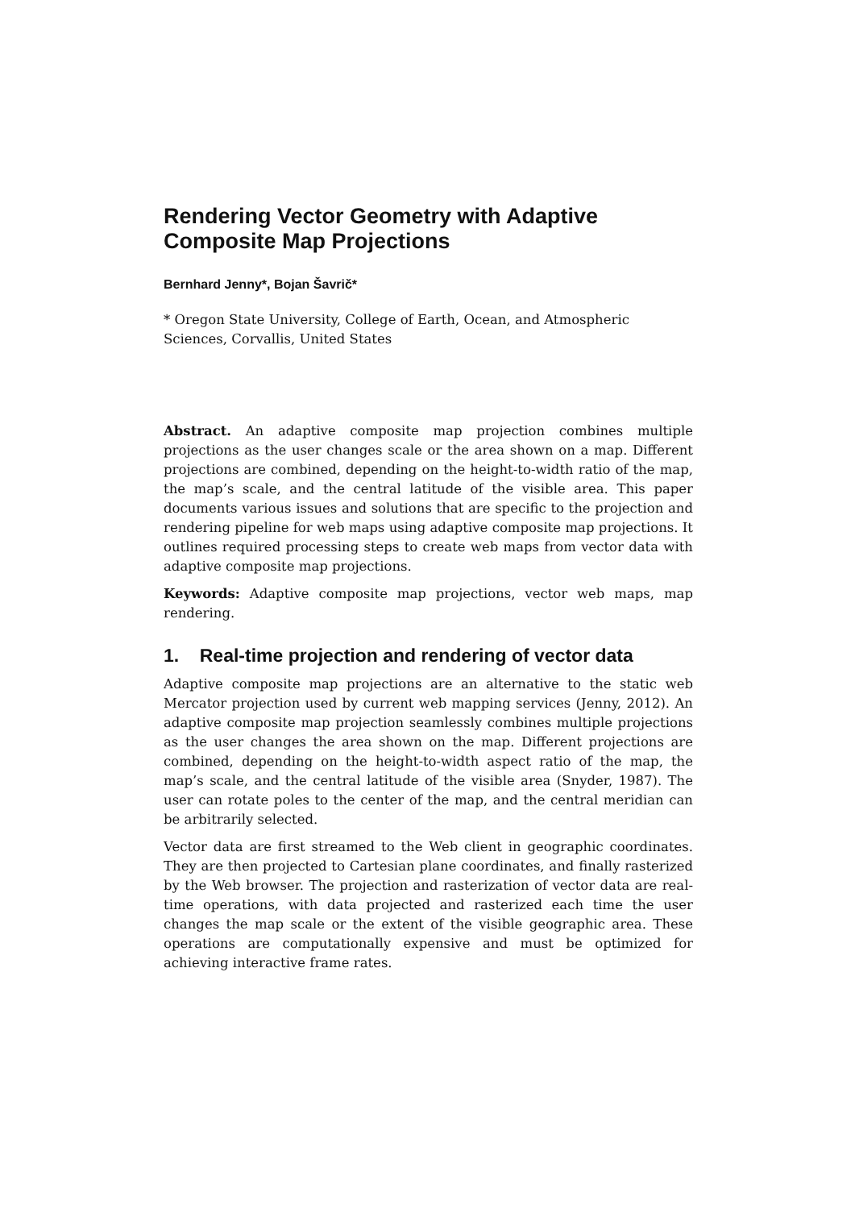Rendering Vector Geometry with Adaptive Composite Map Projections
Bernhard Jenny*, Bojan Šavrič*
* Oregon State University, College of Earth, Ocean, and Atmospheric Sciences, Corvallis, United States
Abstract. An adaptive composite map projection combines multiple projections as the user changes scale or the area shown on a map. Different projections are combined, depending on the height-to-width ratio of the map, the map’s scale, and the central latitude of the visible area. This paper documents various issues and solutions that are specific to the projection and rendering pipeline for web maps using adaptive composite map projections. It outlines required processing steps to create web maps from vector data with adaptive composite map projections.
Keywords: Adaptive composite map projections, vector web maps, map rendering.
1. Real-time projection and rendering of vector data
Adaptive composite map projections are an alternative to the static web Mercator projection used by current web mapping services (Jenny, 2012). An adaptive composite map projection seamlessly combines multiple projections as the user changes the area shown on the map. Different projections are combined, depending on the height-to-width aspect ratio of the map, the map’s scale, and the central latitude of the visible area (Snyder, 1987). The user can rotate poles to the center of the map, and the central meridian can be arbitrarily selected.
Vector data are first streamed to the Web client in geographic coordinates. They are then projected to Cartesian plane coordinates, and finally rasterized by the Web browser. The projection and rasterization of vector data are real-time operations, with data projected and rasterized each time the user changes the map scale or the extent of the visible geographic area. These operations are computationally expensive and must be optimized for achieving interactive frame rates.